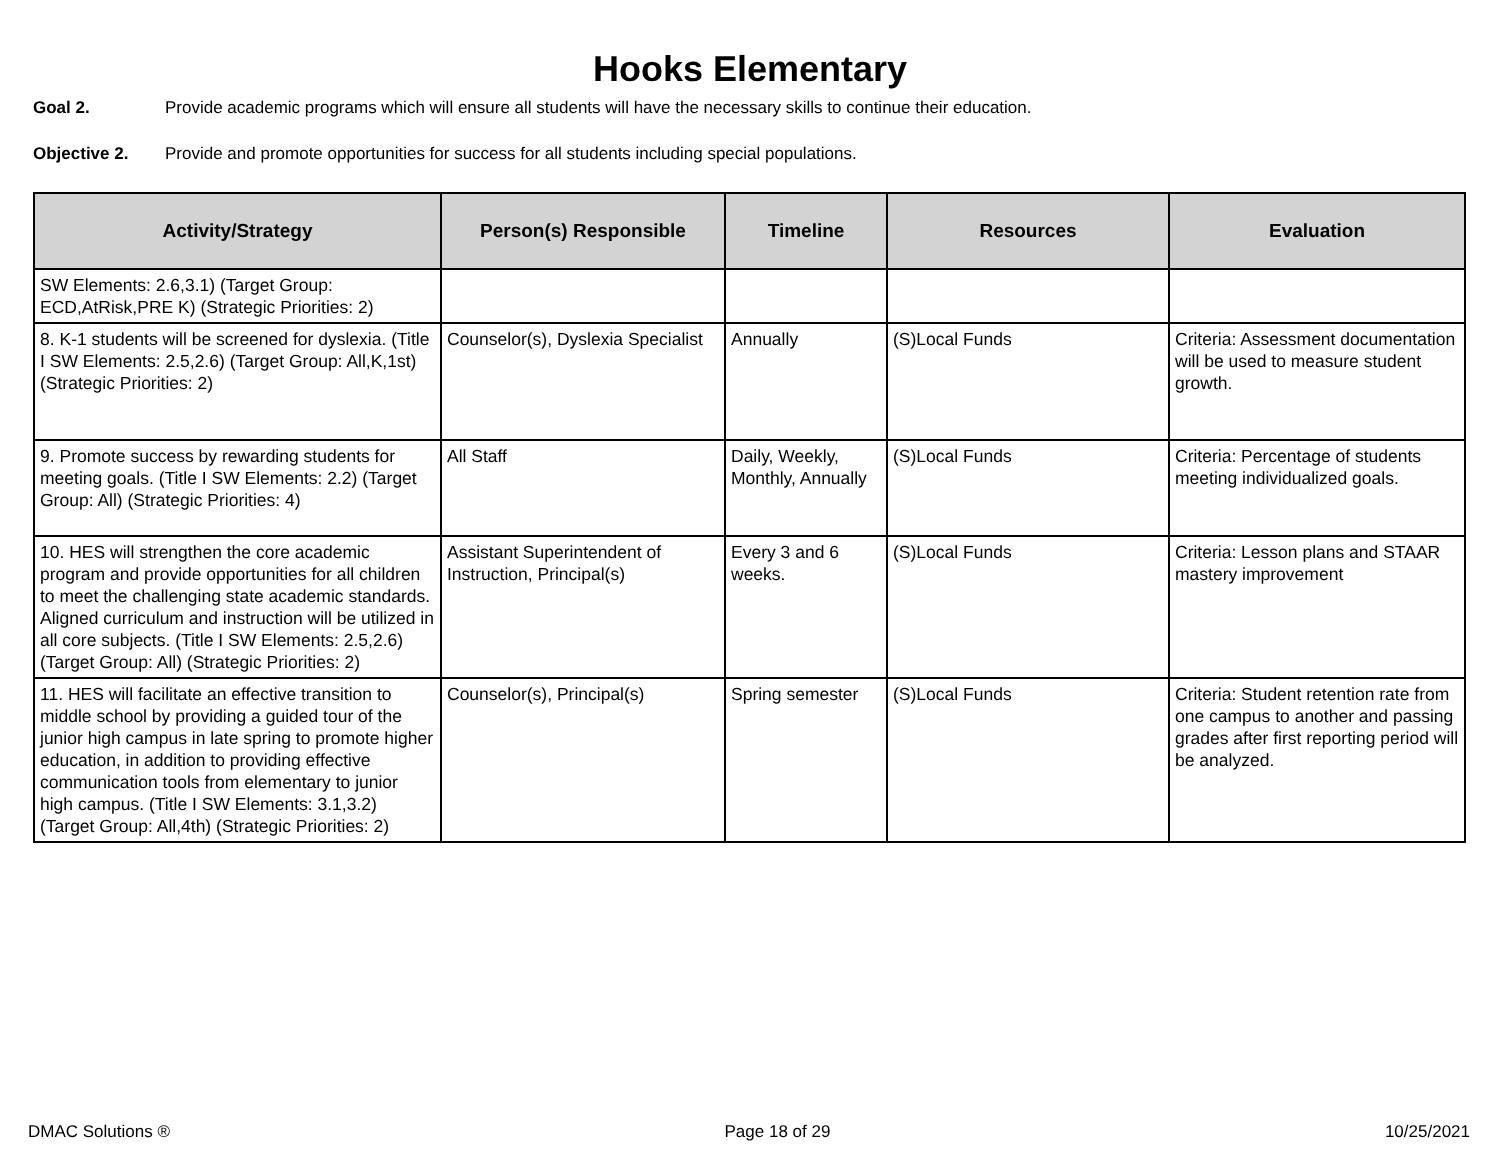Hooks Elementary
Goal 2. Provide academic programs which will ensure all students will have the necessary skills to continue their education.
Objective 2. Provide and promote opportunities for success for all students including special populations.
| Activity/Strategy | Person(s) Responsible | Timeline | Resources | Evaluation |
| --- | --- | --- | --- | --- |
| SW Elements: 2.6,3.1) (Target Group: ECD,AtRisk,PRE K) (Strategic Priorities: 2) | | | | |
| 8. K-1 students will be screened for dyslexia. (Title I SW Elements: 2.5,2.6) (Target Group: All,K,1st) (Strategic Priorities: 2) | Counselor(s), Dyslexia Specialist | Annually | (S)Local Funds | Criteria: Assessment documentation will be used to measure student growth. |
| 9. Promote success by rewarding students for meeting goals. (Title I SW Elements: 2.2) (Target Group: All) (Strategic Priorities: 4) | All Staff | Daily, Weekly, Monthly, Annually | (S)Local Funds | Criteria: Percentage of students meeting individualized goals. |
| 10. HES will strengthen the core academic program and provide opportunities for all children to meet the challenging state academic standards. Aligned curriculum and instruction will be utilized in all core subjects. (Title I SW Elements: 2.5,2.6) (Target Group: All) (Strategic Priorities: 2) | Assistant Superintendent of Instruction, Principal(s) | Every 3 and 6 weeks. | (S)Local Funds | Criteria: Lesson plans and STAAR mastery improvement |
| 11. HES will facilitate an effective transition to middle school by providing a guided tour of the junior high campus in late spring to promote higher education, in addition to providing effective communication tools from elementary to junior high campus. (Title I SW Elements: 3.1,3.2) (Target Group: All,4th) (Strategic Priorities: 2) | Counselor(s), Principal(s) | Spring semester | (S)Local Funds | Criteria: Student retention rate from one campus to another and passing grades after first reporting period will be analyzed. |
DMAC Solutions ® Page 18 of 29 10/25/2021